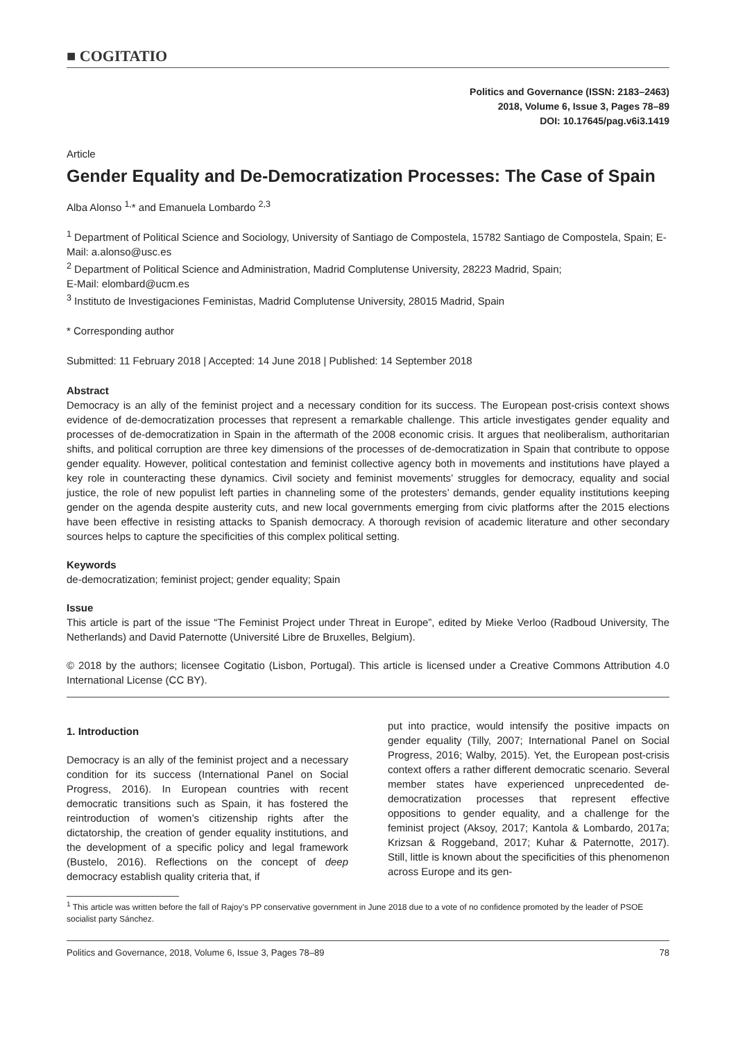■ COGITATIO
Politics and Governance (ISSN: 2183–2463)
2018, Volume 6, Issue 3, Pages 78–89
DOI: 10.17645/pag.v6i3.1419
Article
Gender Equality and De-Democratization Processes: The Case of Spain
Alba Alonso <sup>1,</sup>* and Emanuela Lombardo <sup>2,3</sup>
<sup>1</sup> Department of Political Science and Sociology, University of Santiago de Compostela, 15782 Santiago de Compostela, Spain; E-Mail: a.alonso@usc.es
<sup>2</sup> Department of Political Science and Administration, Madrid Complutense University, 28223 Madrid, Spain;
E-Mail: elombard@ucm.es
<sup>3</sup> Instituto de Investigaciones Feministas, Madrid Complutense University, 28015 Madrid, Spain
* Corresponding author
Submitted: 11 February 2018 | Accepted: 14 June 2018 | Published: 14 September 2018
Abstract
Democracy is an ally of the feminist project and a necessary condition for its success. The European post-crisis context shows evidence of de-democratization processes that represent a remarkable challenge. This article investigates gender equality and processes of de-democratization in Spain in the aftermath of the 2008 economic crisis. It argues that neoliberalism, authoritarian shifts, and political corruption are three key dimensions of the processes of de-democratization in Spain that contribute to oppose gender equality. However, political contestation and feminist collective agency both in movements and institutions have played a key role in counteracting these dynamics. Civil society and feminist movements’ struggles for democracy, equality and social justice, the role of new populist left parties in channeling some of the protesters’ demands, gender equality institutions keeping gender on the agenda despite austerity cuts, and new local governments emerging from civic platforms after the 2015 elections have been effective in resisting attacks to Spanish democracy. A thorough revision of academic literature and other secondary sources helps to capture the specificities of this complex political setting.
Keywords
de-democratization; feminist project; gender equality; Spain
Issue
This article is part of the issue “The Feminist Project under Threat in Europe”, edited by Mieke Verloo (Radboud University, The Netherlands) and David Paternotte (Université Libre de Bruxelles, Belgium).
© 2018 by the authors; licensee Cogitatio (Lisbon, Portugal). This article is licensed under a Creative Commons Attribution 4.0 International License (CC BY).
1. Introduction
Democracy is an ally of the feminist project and a necessary condition for its success (International Panel on Social Progress, 2016). In European countries with recent democratic transitions such as Spain, it has fostered the reintroduction of women’s citizenship rights after the dictatorship, the creation of gender equality institutions, and the development of a specific policy and legal framework (Bustelo, 2016). Reflections on the concept of deep democracy establish quality criteria that, if
put into practice, would intensify the positive impacts on gender equality (Tilly, 2007; International Panel on Social Progress, 2016; Walby, 2015). Yet, the European post-crisis context offers a rather different democratic scenario. Several member states have experienced unprecedented de-democratization processes that represent effective oppositions to gender equality, and a challenge for the feminist project (Aksoy, 2017; Kantola & Lombardo, 2017a; Krizsan & Roggeband, 2017; Kuhar & Paternotte, 2017). Still, little is known about the specificities of this phenomenon across Europe and its gen-
<sup>1</sup> This article was written before the fall of Rajoy’s PP conservative government in June 2018 due to a vote of no confidence promoted by the leader of PSOE socialist party Sánchez.
Politics and Governance, 2018, Volume 6, Issue 3, Pages 78–89 78